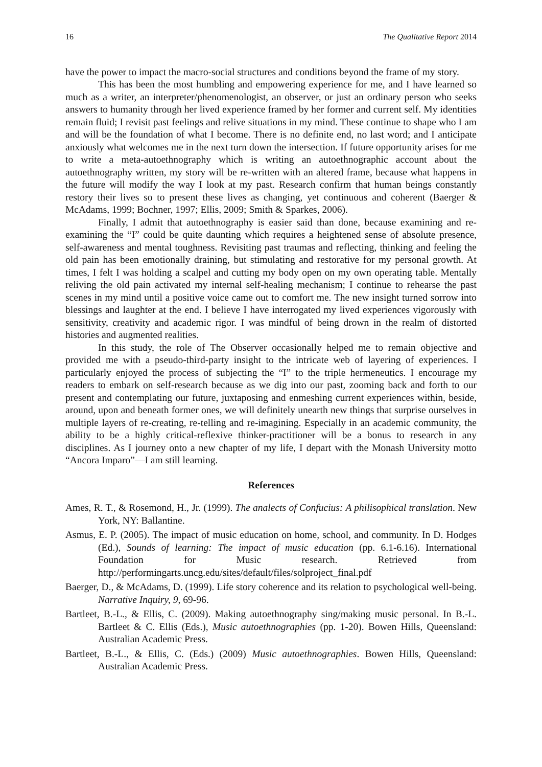16 The Qualitative Report 2014
have the power to impact the macro-social structures and conditions beyond the frame of my story.
This has been the most humbling and empowering experience for me, and I have learned so much as a writer, an interpreter/phenomenologist, an observer, or just an ordinary person who seeks answers to humanity through her lived experience framed by her former and current self. My identities remain fluid; I revisit past feelings and relive situations in my mind. These continue to shape who I am and will be the foundation of what I become. There is no definite end, no last word; and I anticipate anxiously what welcomes me in the next turn down the intersection. If future opportunity arises for me to write a meta-autoethnography which is writing an autoethnographic account about the autoethnography written, my story will be re-written with an altered frame, because what happens in the future will modify the way I look at my past. Research confirm that human beings constantly restory their lives so to present these lives as changing, yet continuous and coherent (Baerger & McAdams, 1999; Bochner, 1997; Ellis, 2009; Smith & Sparkes, 2006).
Finally, I admit that autoethnography is easier said than done, because examining and re-examining the “I” could be quite daunting which requires a heightened sense of absolute presence, self-awareness and mental toughness. Revisiting past traumas and reflecting, thinking and feeling the old pain has been emotionally draining, but stimulating and restorative for my personal growth. At times, I felt I was holding a scalpel and cutting my body open on my own operating table. Mentally reliving the old pain activated my internal self-healing mechanism; I continue to rehearse the past scenes in my mind until a positive voice came out to comfort me. The new insight turned sorrow into blessings and laughter at the end. I believe I have interrogated my lived experiences vigorously with sensitivity, creativity and academic rigor. I was mindful of being drown in the realm of distorted histories and augmented realities.
In this study, the role of The Observer occasionally helped me to remain objective and provided me with a pseudo-third-party insight to the intricate web of layering of experiences. I particularly enjoyed the process of subjecting the “I” to the triple hermeneutics. I encourage my readers to embark on self-research because as we dig into our past, zooming back and forth to our present and contemplating our future, juxtaposing and enmeshing current experiences within, beside, around, upon and beneath former ones, we will definitely unearth new things that surprise ourselves in multiple layers of re-creating, re-telling and re-imagining. Especially in an academic community, the ability to be a highly critical-reflexive thinker-practitioner will be a bonus to research in any disciplines. As I journey onto a new chapter of my life, I depart with the Monash University motto “Ancora Imparo”—I am still learning.
References
Ames, R. T., & Rosemond, H., Jr. (1999). The analects of Confucius: A philisophical translation. New York, NY: Ballantine.
Asmus, E. P. (2005). The impact of music education on home, school, and community. In D. Hodges (Ed.), Sounds of learning: The impact of music education (pp. 6.1-6.16). International Foundation for Music research. Retrieved from http://performingarts.uncg.edu/sites/default/files/solproject_final.pdf
Baerger, D., & McAdams, D. (1999). Life story coherence and its relation to psychological well-being. Narrative Inquiry, 9, 69-96.
Bartleet, B.-L., & Ellis, C. (2009). Making autoethnography sing/making music personal. In B.-L. Bartleet & C. Ellis (Eds.), Music autoethnographies (pp. 1-20). Bowen Hills, Queensland: Australian Academic Press.
Bartleet, B.-L., & Ellis, C. (Eds.) (2009) Music autoethnographies. Bowen Hills, Queensland: Australian Academic Press.